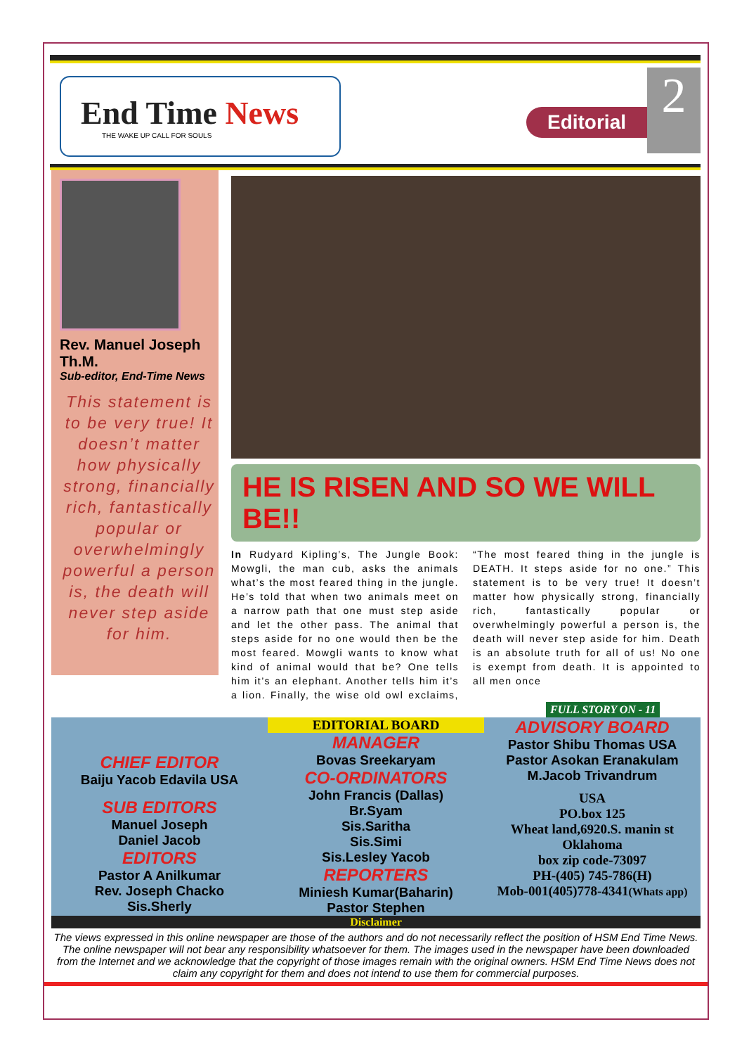End Time News
THE WAKE UP CALL FOR SOULS
Editorial
2
Rev. Manuel Joseph Th.M.
Sub-editor, End-Time News
This statement is to be very true! It doesn’t matter how physically strong, financially rich, fantastically popular or overwhelmingly powerful a person is, the death will never step aside for him.
HE IS RISEN AND SO WE WILL BE!!
In Rudyard Kipling’s, The Jungle Book: Mowgli, the man cub, asks the animals what’s the most feared thing in the jungle. He’s told that when two animals meet on a narrow path that one must step aside and let the other pass. The animal that steps aside for no one would then be the most feared. Mowgli wants to know what kind of animal would that be? One tells him it’s an elephant. Another tells him it’s a lion. Finally, the wise old owl exclaims, “The most feared thing in the jungle is DEATH. It steps aside for no one.” This statement is to be very true! It doesn’t matter how physically strong, financially rich, fantastically popular or overwhelmingly powerful a person is, the death will never step aside for him. Death is an absolute truth for all of us! No one is exempt from death. It is appointed to all men once
FULL STORY ON - 11
CHIEF EDITOR
Baiju Yacob Edavila USA
SUB EDITORS
Manuel Joseph
Daniel Jacob
EDITORS
Pastor A Anilkumar
Rev. Joseph Chacko
Sis.Sherly
EDITORIAL BOARD
MANAGER
Bovas Sreekaryam
CO-ORDINATORS
John Francis (Dallas)
Br.Syam
Sis.Saritha
Sis.Simi
Sis.Lesley Yacob
REPORTERS
Miniesh Kumar(Baharin)
Pastor Stephen
ADVISORY BOARD
Pastor Shibu Thomas USA
Pastor Asokan Eranakulam
M.Jacob Trivandrum
USA
PO.box 125
Wheat land,6920.S. manin st
Oklahoma
box zip code-73097
PH-(405) 745-786(H)
Mob-001(405)778-4341(Whats app)
Disclaimer
The views expressed in this online newspaper are those of the authors and do not necessarily reflect the position of HSM End Time News. The online newspaper will not bear any responsibility whatsoever for them. The images used in the newspaper have been downloaded from the Internet and we acknowledge that the copyright of those images remain with the original owners. HSM End Time News does not claim any copyright for them and does not intend to use them for commercial purposes.